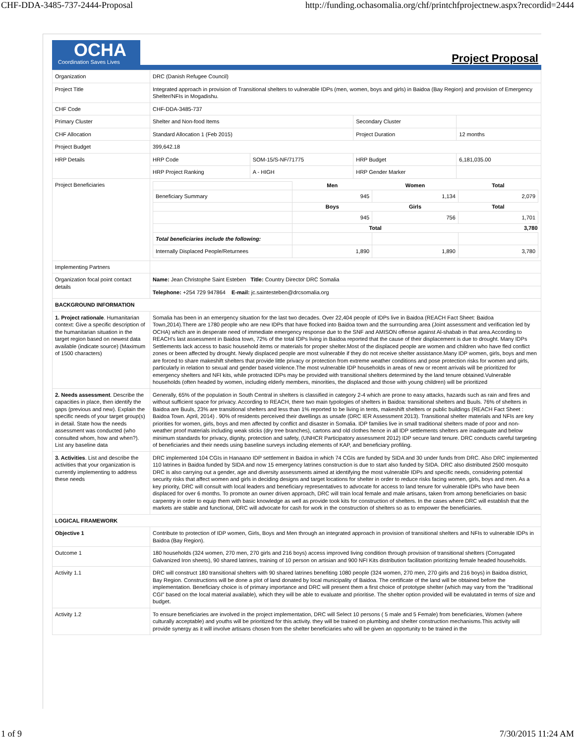CHF-DDA-3485-737-2444-Proposal http://funding.ochasomalia.org/chf/printchfprojectnew.aspx?recordid=2444
OCHA
Coordination Saves Lives
Project Proposal
| Organization | DRC (Danish Refugee Council) | | | | |
| Project Title | Integrated approach in provision of Transitional shelters to vulnerable IDPs (men, women, boys and girls) in Baidoa (Bay Region) and provision of Emergency Shelter/NFIs in Mogadishu. | | | | |
| CHF Code | CHF-DDA-3485-737 | | | | |
| Primary Cluster | Shelter and Non-food Items | | Secondary Cluster | | |
| CHF Allocation | Standard Allocation 1 (Feb 2015) | | Project Duration | | 12 months |
| Project Budget | 399,642.18 | | | | |
| HRP Details | HRP Code | SOM-15/S-NF/71775 | HRP Budget | 6,181,035.00 | |
| | HRP Project Ranking | A - HIGH | HRP Gender Marker | | |
| Project Beneficiaries | / / Men / Women / Total / / Beneficiary Summary / 945 / 1,134 / 2,079 / / / Boys / Girls / Total / / / 945 / 756 / 1,701 / / / Total / / 3,780 / / Total beneficiaries include the following: / / / / / Internally Displaced People/Returnees / 1,890 / 1,890 / 3,780 / | | | | |
| Implementing Partners | | | | | |
| Organization focal point contact details | Name: Jean Christophe Saint Esteben Title: Country Director DRC Somalia | | | | |
| | Telephone: +254 729 947864 E-mail: jc.saintesteben@drcsomalia.org | | | | |
| BACKGROUND INFORMATION | | | | | |
| 1. Project rationale . Humanitarian context: Give a specific description of the humanitarian situation in the target region based on newest data available (indicate source) (Maximum of 1500 characters) | Somalia has been in an emergency situation for the last two decades. Over 22,404 people of IDPs live in Baidoa (REACH Fact Sheet: Baidoa Town,2014).There are 1780 people who are new IDPs that have flocked into Baidoa town and the surrounding area (Joint assessment and verification led by OCHA) which are in desperate need of immediate emergency response due to the SNF and AMISON offense against Al-shabab in that area.According to REACH's last assessment in Baidoa town, 72% of the total IDPs living in Baidoa reported that the cause of their displacement is due to drought. Many IDPs Settlements lack access to basic household items or materials for proper shelter.Most of the displaced people are women and children who have fled conflict zones or been affected by drought. Newly displaced people are most vulnerable if they do not receive shelter assistance.Many IDP women, girls, boys and men are forced to share makeshift shelters that provide little privacy or protection from extreme weather conditions and pose protection risks for women and girls, particularly in relation to sexual and gender based violence.The most vulnerable IDP households in areas of new or recent arrivals will be prioritized for emergency shelters and NFI kits, while protracted IDPs may be provided with transitional shelters determined by the land tenure obtained.Vulnerable households (often headed by women, including elderly members, minorities, the displaced and those with young children) will be prioritized | | | | |
| 2. Needs assessment . Describe the capacities in place, then identify the gaps (previous and new). Explain the specific needs of your target group(s) in detail. State how the needs assessment was conducted (who consulted whom, how and when?). List any baseline data | Generally, 65% of the population in South Central in shelters is classified in category 2-4 which are prone to easy attacks, hazards such as rain and fires and without sufficient space for privacy. According to REACH, there two main typologies of shelters in Baidoa: transitional shelters and Buuls. 76% of shelters in Baidoa are Buuls, 23% are transitional shelters and less than 1% reported to be living in tents, makeshift shelters or public buildings (REACH Fact Sheet : Baidoa Town. April, 2014) . 90% of residents perceived their dwellings as unsafe (DRC IER Assessment 2013). Transitional shelter materials and NFIs are key priorities for women, girls, boys and men affected by conflict and disaster in Somalia. IDP families live in small traditional shelters made of poor and non-weather proof materials including weak sticks (dry tree branches), cartons and old clothes hence in all IDP settlements shelters are inadequate and below minimum standards for privacy, dignity, protection and safety, (UNHCR Participatory assessment 2012) IDP secure land tenure. DRC conducts careful targeting of beneficiaries and their needs using baseline surveys including elements of KAP, and beneficiary profiling. | | | | |
| 3. Activities . List and describe the activities that your organization is currently implementing to address these needs | DRC implemented 104 CGIs in Hanaano IDP settlement in Baidoa in which 74 CGIs are funded by SIDA and 30 under funds from DRC. Also DRC implemented 110 latrines in Baidoa funded by SIDA and now 15 emergency latrines construction is due to start also funded by SIDA. DRC also distributed 2500 mosquito DRC is also carrying out a gender, age and diversity assessments aimed at identifying the most vulnerable IDPs and specific needs, considering potential security risks that affect women and girls in deciding designs and target locations for shelter in order to reduce risks facing women, girls, boys and men. As a key priority, DRC will consult with local leaders and beneficiary representatives to advocate for access to land tenure for vulnerable IDPs who have been displaced for over 6 months. To promote an owner driven approach, DRC will train local female and male artisans, taken from among beneficiaries on basic carpentry in order to equip them with basic knowledge as well as provide took kits for construction of shelters. In the cases where DRC will establish that the markets are stable and functional, DRC will advocate for cash for work in the construction of shelters so as to empower the beneficiaries. | | | | |
| LOGICAL FRAMEWORK | | | | | |
| Objective 1 | Contribute to protection of IDP women, Girls, Boys and Men through an integrated approach in provision of transitional shelters and NFIs to vulnerable IDPs in Baidoa (Bay Region). | | | | |
| Outcome 1 | 180 households (324 women, 270 men, 270 girls and 216 boys) access improved living condition through provision of transitional shelters (Corrugated Galvanized Iron sheets), 90 shared latrines, training of 10 person on artisian and 900 NFI Kits distribution facilitation prioritizing female headed households. | | | | |
| Activity 1.1 | DRC will construct 180 transitional shelters with 90 shared latrines benefiting 1080 people (324 women, 270 men, 270 girls and 216 boys) in Baidoa district, Bay Region. Constructions will be done a plot of land donated by local municipality of Baidoa. The certificate of the land will be obtained before the implementation. Beneficiary choice is of primary importance and DRC will present them a first choice of prototype shelter (which may vary from the "traditional CGI" based on the local material available), which they will be able to evaluate and prioritise. The shelter option provided will be evalutated in terms of size and budget. | | | | |
| Activity 1.2 | To ensure beneficiaries are involved in the project implementation, DRC will Select 10 persons ( 5 male and 5 Female) from beneficiaries, Women (where culturally acceptable) and youths will be prioritized for this activity. they will be trained on plumbing and shelter construction mechanisms.This activity will provide synergy as it will involve artisans chosen from the shelter beneficiaries who will be given an opportunity to be trained in the | | | | |
1 of 9 7/30/2015 11:24 AM